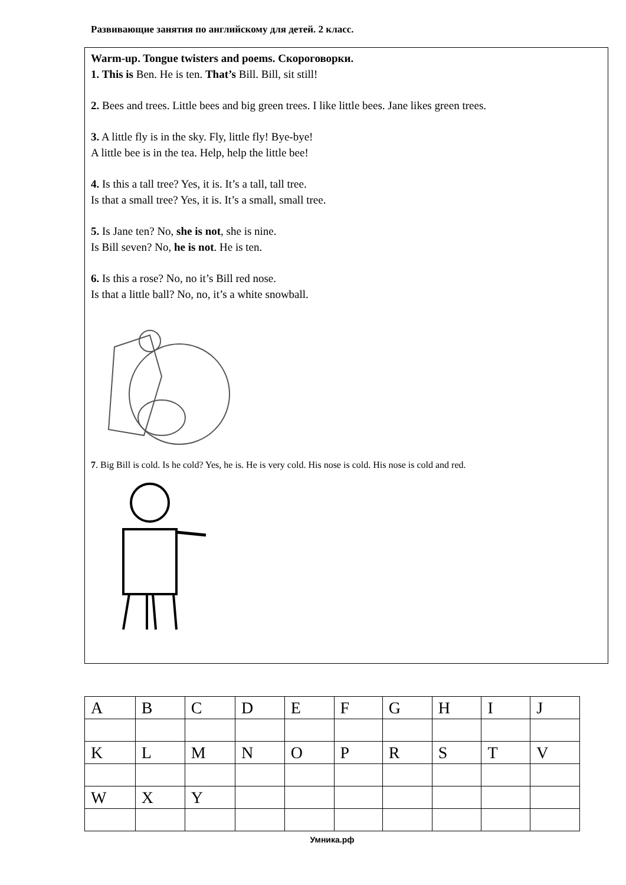Развивающие занятия по английскому для детей. 2 класс.
Warm-up. Tongue twisters and poems. Скороговорки.
1. This is Ben. He is ten. That’s Bill. Bill, sit still!
2. Bees and trees. Little bees and big green trees. I like little bees. Jane likes green trees.
3. A little fly is in the sky. Fly, little fly! Bye-bye!
A little bee is in the tea. Help, help the little bee!
4. Is this a tall tree? Yes, it is. It’s a tall, tall tree.
Is that a small tree? Yes, it is. It’s a small, small tree.
5. Is Jane ten? No, she is not, she is nine.
Is Bill seven? No, he is not. He is ten.
6. Is this a rose? No, no it’s Bill red nose.
Is that a little ball? No, no, it’s a white snowball.
7. Big Bill is cold. Is he cold? Yes, he is. He is very cold. His nose is cold. His nose is cold and red.
| A | B | C | D | E | F | G | H | I | J |
| K | L | M | N | O | P | R | S | T | V |
| W | X | Y | | | | | | | |
Умника.рф